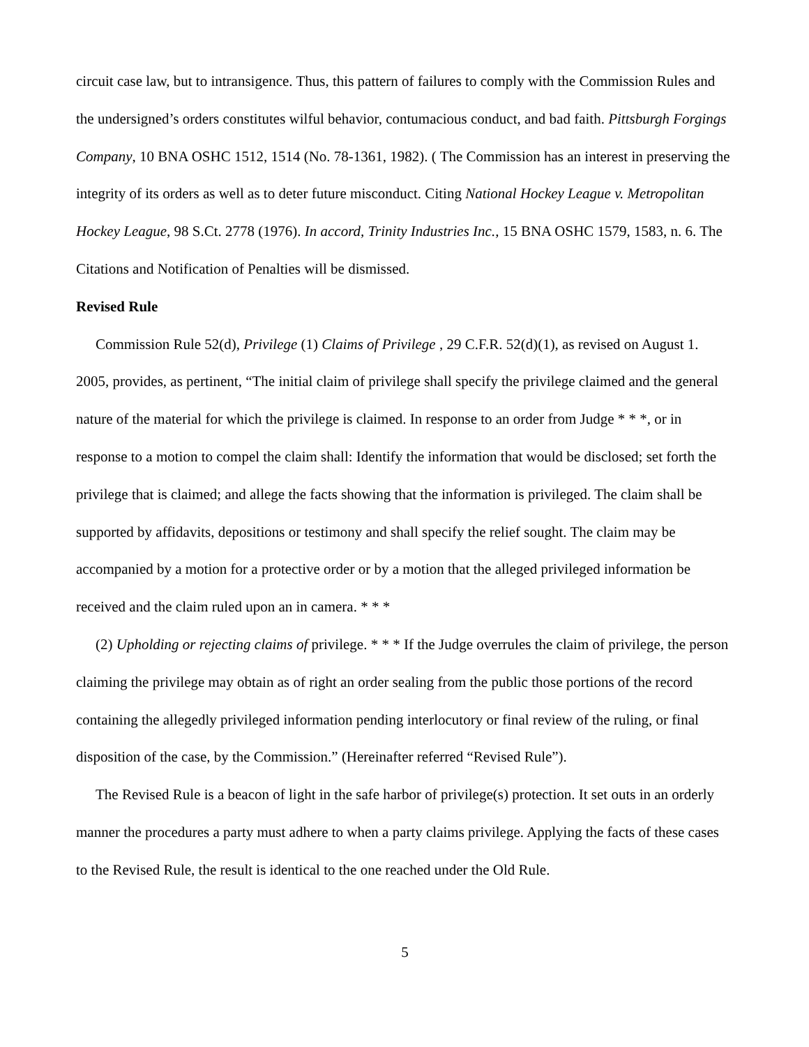circuit case law, but to intransigence. Thus, this pattern of failures to comply with the Commission Rules and the undersigned’s orders constitutes wilful behavior, contumacious conduct, and bad faith. Pittsburgh Forgings Company, 10 BNA OSHC 1512, 1514 (No. 78-1361, 1982). ( The Commission has an interest in preserving the integrity of its orders as well as to deter future misconduct. Citing National Hockey League v. Metropolitan Hockey League, 98 S.Ct. 2778 (1976). In accord, Trinity Industries Inc., 15 BNA OSHC 1579, 1583, n. 6. The Citations and Notification of Penalties will be dismissed.
Revised Rule
Commission Rule 52(d), Privilege (1) Claims of Privilege , 29 C.F.R. 52(d)(1), as revised on August 1. 2005, provides, as pertinent, “The initial claim of privilege shall specify the privilege claimed and the general nature of the material for which the privilege is claimed. In response to an order from Judge * * *, or in response to a motion to compel the claim shall: Identify the information that would be disclosed; set forth the privilege that is claimed; and allege the facts showing that the information is privileged. The claim shall be supported by affidavits, depositions or testimony and shall specify the relief sought. The claim may be accompanied by a motion for a protective order or by a motion that the alleged privileged information be received and the claim ruled upon an in camera. * * *
(2) Upholding or rejecting claims of privilege. * * * If the Judge overrules the claim of privilege, the person claiming the privilege may obtain as of right an order sealing from the public those portions of the record containing the allegedly privileged information pending interlocutory or final review of the ruling, or final disposition of the case, by the Commission.” (Hereinafter referred “Revised Rule”).
The Revised Rule is a beacon of light in the safe harbor of privilege(s) protection. It set outs in an orderly manner the procedures a party must adhere to when a party claims privilege. Applying the facts of these cases to the Revised Rule, the result is identical to the one reached under the Old Rule.
5